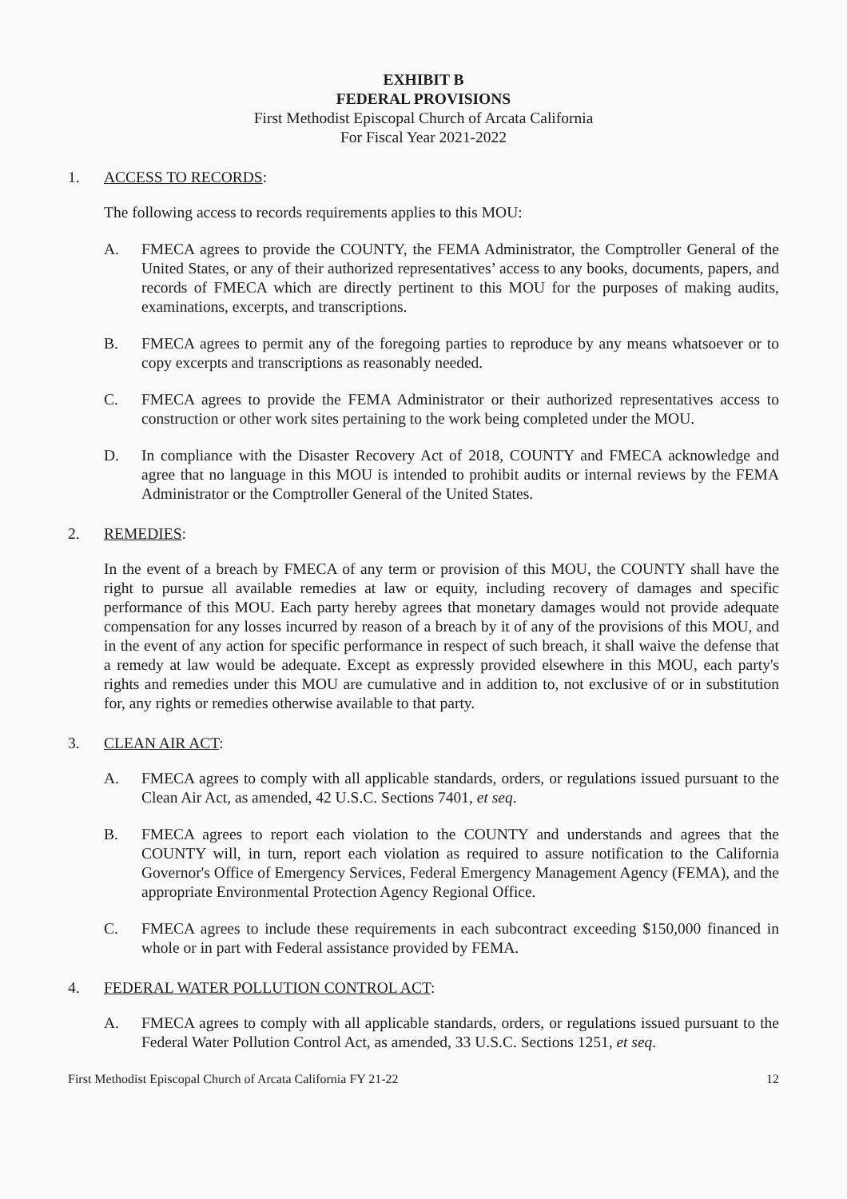EXHIBIT B
FEDERAL PROVISIONS
First Methodist Episcopal Church of Arcata California
For Fiscal Year 2021-2022
1. ACCESS TO RECORDS:
The following access to records requirements applies to this MOU:
A. FMECA agrees to provide the COUNTY, the FEMA Administrator, the Comptroller General of the United States, or any of their authorized representatives’ access to any books, documents, papers, and records of FMECA which are directly pertinent to this MOU for the purposes of making audits, examinations, excerpts, and transcriptions.
B. FMECA agrees to permit any of the foregoing parties to reproduce by any means whatsoever or to copy excerpts and transcriptions as reasonably needed.
C. FMECA agrees to provide the FEMA Administrator or their authorized representatives access to construction or other work sites pertaining to the work being completed under the MOU.
D. In compliance with the Disaster Recovery Act of 2018, COUNTY and FMECA acknowledge and agree that no language in this MOU is intended to prohibit audits or internal reviews by the FEMA Administrator or the Comptroller General of the United States.
2. REMEDIES:
In the event of a breach by FMECA of any term or provision of this MOU, the COUNTY shall have the right to pursue all available remedies at law or equity, including recovery of damages and specific performance of this MOU. Each party hereby agrees that monetary damages would not provide adequate compensation for any losses incurred by reason of a breach by it of any of the provisions of this MOU, and in the event of any action for specific performance in respect of such breach, it shall waive the defense that a remedy at law would be adequate. Except as expressly provided elsewhere in this MOU, each party's rights and remedies under this MOU are cumulative and in addition to, not exclusive of or in substitution for, any rights or remedies otherwise available to that party.
3. CLEAN AIR ACT:
A. FMECA agrees to comply with all applicable standards, orders, or regulations issued pursuant to the Clean Air Act, as amended, 42 U.S.C. Sections 7401, et seq.
B. FMECA agrees to report each violation to the COUNTY and understands and agrees that the COUNTY will, in turn, report each violation as required to assure notification to the California Governor's Office of Emergency Services, Federal Emergency Management Agency (FEMA), and the appropriate Environmental Protection Agency Regional Office.
C. FMECA agrees to include these requirements in each subcontract exceeding $150,000 financed in whole or in part with Federal assistance provided by FEMA.
4. FEDERAL WATER POLLUTION CONTROL ACT:
A. FMECA agrees to comply with all applicable standards, orders, or regulations issued pursuant to the Federal Water Pollution Control Act, as amended, 33 U.S.C. Sections 1251, et seq.
First Methodist Episcopal Church of Arcata California FY 21-22 12